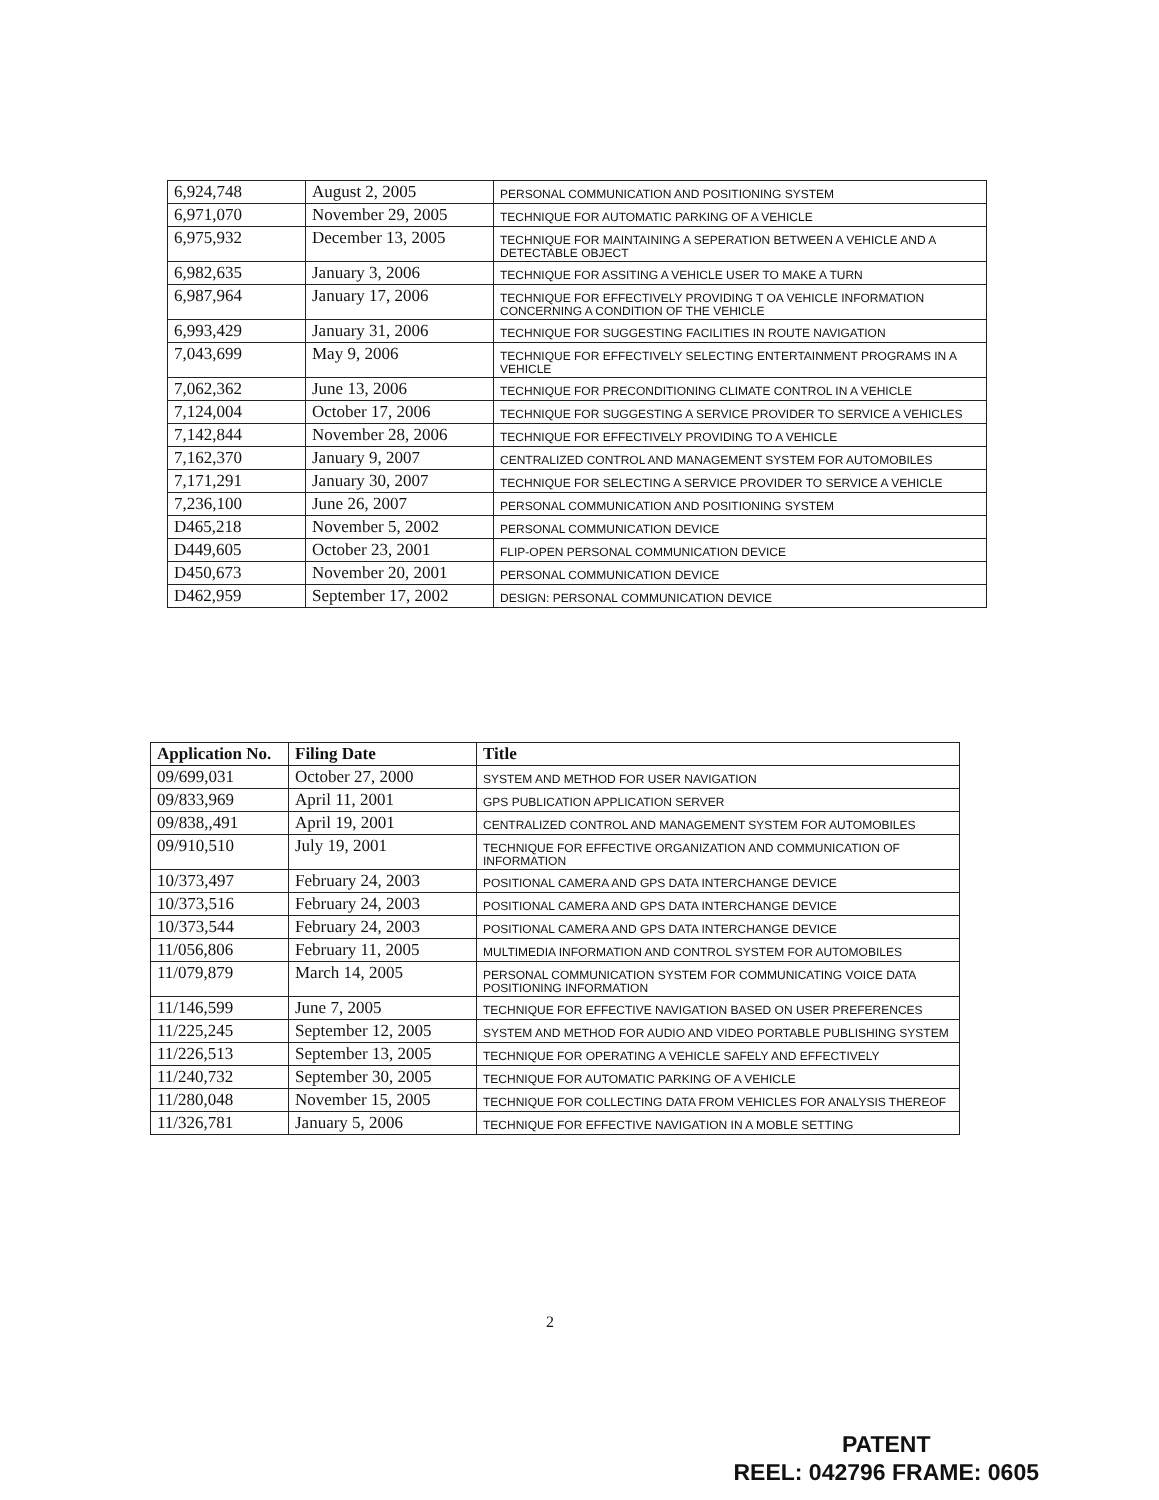| 6,924,748 | August 2, 2005 | PERSONAL COMMUNICATION AND POSITIONING SYSTEM |
| 6,971,070 | November 29, 2005 | TECHNIQUE FOR AUTOMATIC PARKING OF A VEHICLE |
| 6,975,932 | December 13, 2005 | TECHNIQUE FOR MAINTAINING A SEPERATION BETWEEN A VEHICLE AND A DETECTABLE OBJECT |
| 6,982,635 | January 3, 2006 | TECHNIQUE FOR ASSITING A VEHICLE USER TO MAKE A TURN |
| 6,987,964 | January 17, 2006 | TECHNIQUE FOR EFFECTIVELY PROVIDING T OA VEHICLE INFORMATION CONCERNING A CONDITION OF THE VEHICLE |
| 6,993,429 | January 31, 2006 | TECHNIQUE FOR SUGGESTING FACILITIES IN ROUTE NAVIGATION |
| 7,043,699 | May 9, 2006 | TECHNIQUE FOR EFFECTIVELY SELECTING ENTERTAINMENT PROGRAMS IN A VEHICLE |
| 7,062,362 | June 13, 2006 | TECHNIQUE FOR PRECONDITIONING CLIMATE CONTROL IN A VEHICLE |
| 7,124,004 | October 17, 2006 | TECHNIQUE FOR SUGGESTING A SERVICE PROVIDER TO SERVICE A VEHICLES |
| 7,142,844 | November 28, 2006 | TECHNIQUE FOR EFFECTIVELY PROVIDING TO A VEHICLE |
| 7,162,370 | January 9, 2007 | CENTRALIZED CONTROL AND MANAGEMENT SYSTEM FOR AUTOMOBILES |
| 7,171,291 | January 30, 2007 | TECHNIQUE FOR SELECTING A SERVICE PROVIDER TO SERVICE A VEHICLE |
| 7,236,100 | June 26, 2007 | PERSONAL COMMUNICATION AND POSITIONING SYSTEM |
| D465,218 | November 5, 2002 | PERSONAL COMMUNICATION DEVICE |
| D449,605 | October 23, 2001 | FLIP-OPEN PERSONAL COMMUNICATION DEVICE |
| D450,673 | November 20, 2001 | PERSONAL COMMUNICATION DEVICE |
| D462,959 | September 17, 2002 | DESIGN: PERSONAL COMMUNICATION DEVICE |
| Application No. | Filing Date | Title |
| --- | --- | --- |
| 09/699,031 | October 27, 2000 | SYSTEM AND METHOD FOR USER NAVIGATION |
| 09/833,969 | April 11, 2001 | GPS PUBLICATION APPLICATION SERVER |
| 09/838,,491 | April 19, 2001 | CENTRALIZED CONTROL AND MANAGEMENT SYSTEM FOR AUTOMOBILES |
| 09/910,510 | July 19, 2001 | TECHNIQUE FOR EFFECTIVE ORGANIZATION AND COMMUNICATION OF INFORMATION |
| 10/373,497 | February 24, 2003 | POSITIONAL CAMERA AND GPS DATA INTERCHANGE DEVICE |
| 10/373,516 | February 24, 2003 | POSITIONAL CAMERA AND GPS DATA INTERCHANGE DEVICE |
| 10/373,544 | February 24, 2003 | POSITIONAL CAMERA AND GPS DATA INTERCHANGE DEVICE |
| 11/056,806 | February 11, 2005 | MULTIMEDIA INFORMATION AND CONTROL SYSTEM FOR AUTOMOBILES |
| 11/079,879 | March 14, 2005 | PERSONAL COMMUNICATION SYSTEM FOR COMMUNICATING VOICE DATA POSITIONING INFORMATION |
| 11/146,599 | June 7, 2005 | TECHNIQUE FOR EFFECTIVE NAVIGATION BASED ON USER PREFERENCES |
| 11/225,245 | September 12, 2005 | SYSTEM AND METHOD FOR AUDIO AND VIDEO PORTABLE PUBLISHING SYSTEM |
| 11/226,513 | September 13, 2005 | TECHNIQUE FOR OPERATING A VEHICLE SAFELY AND EFFECTIVELY |
| 11/240,732 | September 30, 2005 | TECHNIQUE FOR AUTOMATIC PARKING OF A VEHICLE |
| 11/280,048 | November 15, 2005 | TECHNIQUE FOR COLLECTING DATA FROM VEHICLES FOR ANALYSIS THEREOF |
| 11/326,781 | January 5, 2006 | TECHNIQUE FOR EFFECTIVE NAVIGATION IN A MOBLE SETTING |
2
PATENT
REEL: 042796 FRAME: 0605